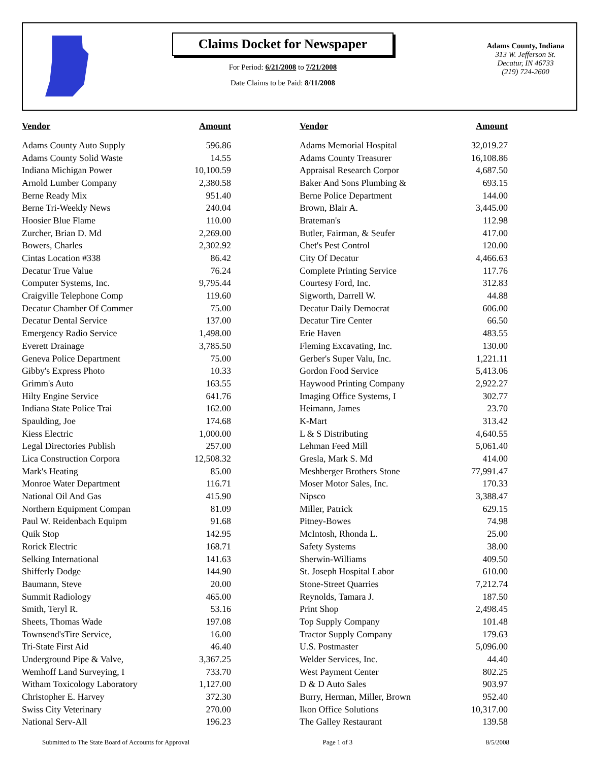Claims Docket for Newspaper
For Period: 6/21/2008 to 7/21/2008
Date Claims to be Paid: 8/11/2008
Adams County, Indiana
313 W. Jefferson St.
Decatur, IN 46733
(219) 724-2600
| Vendor | Amount | | Vendor | Amount |
| --- | --- | --- | --- | --- |
| Adams County Auto Supply | 596.86 | | Adams Memorial Hospital | 32,019.27 |
| Adams County Solid Waste | 14.55 | | Adams County Treasurer | 16,108.86 |
| Indiana Michigan Power | 10,100.59 | | Appraisal Research Corpor | 4,687.50 |
| Arnold Lumber Company | 2,380.58 | | Baker And Sons Plumbing & | 693.15 |
| Berne Ready Mix | 951.40 | | Berne Police Department | 144.00 |
| Berne Tri-Weekly News | 240.04 | | Brown, Blair A. | 3,445.00 |
| Hoosier Blue Flame | 110.00 | | Brateman's | 112.98 |
| Zurcher, Brian D. Md | 2,269.00 | | Butler, Fairman, & Seufer | 417.00 |
| Bowers, Charles | 2,302.92 | | Chet's Pest Control | 120.00 |
| Cintas Location #338 | 86.42 | | City Of Decatur | 4,466.63 |
| Decatur True Value | 76.24 | | Complete Printing Service | 117.76 |
| Computer Systems, Inc. | 9,795.44 | | Courtesy Ford, Inc. | 312.83 |
| Craigville Telephone Comp | 119.60 | | Sigworth, Darrell W. | 44.88 |
| Decatur Chamber Of Commer | 75.00 | | Decatur Daily Democrat | 606.00 |
| Decatur Dental Service | 137.00 | | Decatur Tire Center | 66.50 |
| Emergency Radio Service | 1,498.00 | | Erie Haven | 483.55 |
| Everett Drainage | 3,785.50 | | Fleming Excavating, Inc. | 130.00 |
| Geneva Police Department | 75.00 | | Gerber's Super Valu, Inc. | 1,221.11 |
| Gibby's Express Photo | 10.33 | | Gordon Food Service | 5,413.06 |
| Grimm's Auto | 163.55 | | Haywood Printing Company | 2,922.27 |
| Hilty Engine Service | 641.76 | | Imaging Office Systems, I | 302.77 |
| Indiana State Police Trai | 162.00 | | Heimann, James | 23.70 |
| Spaulding, Joe | 174.68 | | K-Mart | 313.42 |
| Kiess Electric | 1,000.00 | | L & S Distributing | 4,640.55 |
| Legal Directories Publish | 257.00 | | Lehman Feed Mill | 5,061.40 |
| Lica Construction Corpora | 12,508.32 | | Gresla, Mark S. Md | 414.00 |
| Mark's Heating | 85.00 | | Meshberger Brothers Stone | 77,991.47 |
| Monroe Water Department | 116.71 | | Moser Motor Sales, Inc. | 170.33 |
| National Oil And Gas | 415.90 | | Nipsco | 3,388.47 |
| Northern Equipment Compan | 81.09 | | Miller, Patrick | 629.15 |
| Paul W. Reidenbach Equipm | 91.68 | | Pitney-Bowes | 74.98 |
| Quik Stop | 142.95 | | McIntosh, Rhonda L. | 25.00 |
| Rorick Electric | 168.71 | | Safety Systems | 38.00 |
| Selking International | 141.63 | | Sherwin-Williams | 409.50 |
| Shifferly Dodge | 144.90 | | St. Joseph Hospital Labor | 610.00 |
| Baumann, Steve | 20.00 | | Stone-Street Quarries | 7,212.74 |
| Summit Radiology | 465.00 | | Reynolds, Tamara J. | 187.50 |
| Smith, Teryl R. | 53.16 | | Print Shop | 2,498.45 |
| Sheets, Thomas Wade | 197.08 | | Top Supply Company | 101.48 |
| Townsend'sTire Service, | 16.00 | | Tractor Supply Company | 179.63 |
| Tri-State First Aid | 46.40 | | U.S. Postmaster | 5,096.00 |
| Underground Pipe & Valve, | 3,367.25 | | Welder Services, Inc. | 44.40 |
| Wemhoff Land Surveying, I | 733.70 | | West Payment Center | 802.25 |
| Witham Toxicology Laboratory | 1,127.00 | | D & D Auto Sales | 903.97 |
| Christopher E. Harvey | 372.30 | | Burry, Herman, Miller, Brown | 952.40 |
| Swiss City Veterinary | 270.00 | | Ikon Office Solutions | 10,317.00 |
| National Serv-All | 196.23 | | The Galley Restaurant | 139.58 |
Submitted to The State Board of Accounts for Approval Page 1 of 3 8/5/2008